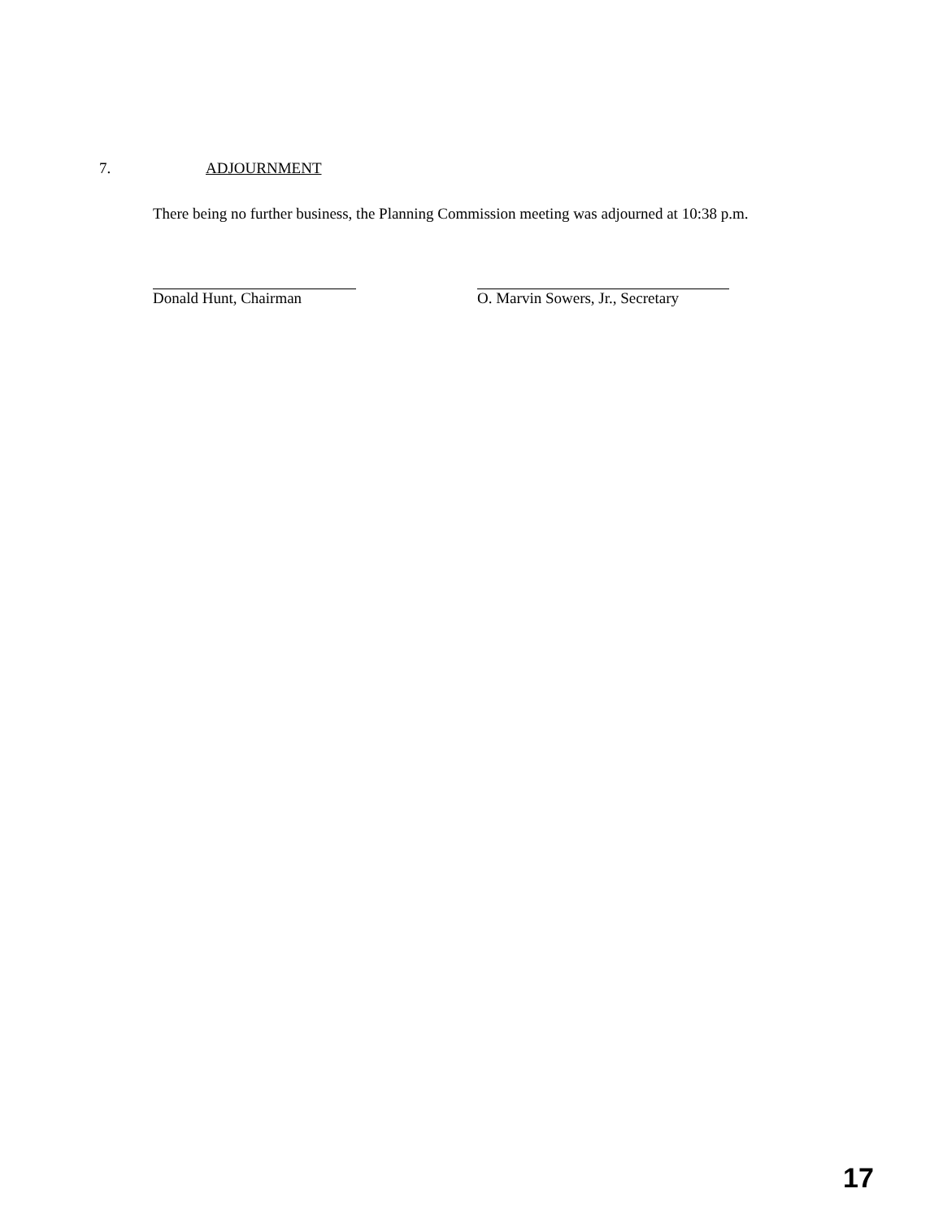7. ADJOURNMENT
There being no further business, the Planning Commission meeting was adjourned at 10:38 p.m.
Donald Hunt, Chairman
O. Marvin Sowers, Jr., Secretary
17